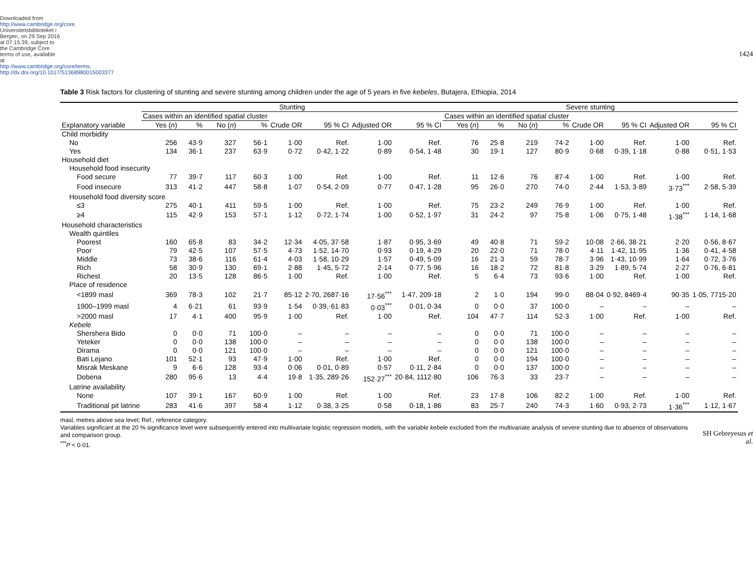Downloaded from http://www.cambridge.org/core. Universitetsbiblioteket i Bergen, on 29 Sep 2016 at 07:15:39, subject to the Cambridge Core terms of use, available at http://www.cambridge.org/core/terms. http://dx.doi.org/10.1017/S1368980015003377
Table 3 Risk factors for clustering of stunting and severe stunting among children under the age of 5 years in five kebeles , Butajera, Ethiopia, 2014
| | Stunting | | | | | | | | Severe stunting | | | | | | | |
| --- | --- | --- | --- | --- | --- | --- | --- | --- | --- | --- | --- | --- | --- | --- | --- | --- |
| | Cases within an identified spatial cluster | | | | | | | | Cases within an identified spatial cluster | | | | | | | |
| Explanatory variable | Yes ( n ) | % | No ( n ) | % | Crude OR | 95 % CI | Adjusted OR | 95 % CI | Yes ( n ) | % | No ( n ) | % | Crude OR | 95 % CI | Adjusted OR | 95 % CI |
| Child morbidity | | | | | | | | | | | | | | | | |
| No | 256 | 43·9 | 327 | 56·1 | 1·00 | Ref. | 1·00 | Ref. | 76 | 25·8 | 219 | 74·2 | 1·00 | Ref. | 1·00 | Ref. |
| Yes | 134 | 36·1 | 237 | 63·9 | 0·72 | 0·42, 1·22 | 0·89 | 0·54, 1·48 | 30 | 19·1 | 127 | 80·9 | 0·68 | 0·39, 1·18 | 0·88 | 0·51, 1·53 |
| Household diet | | | | | | | | | | | | | | | | |
| Household food insecurity | | | | | | | | | | | | | | | | |
| Food secure | 77 | 39·7 | 117 | 60·3 | 1·00 | Ref. | 1·00 | Ref. | 11 | 12·6 | 76 | 87·4 | 1·00 | Ref. | 1·00 | Ref. |
| Food insecure | 313 | 41·2 | 447 | 58·8 | 1·07 | 0·54, 2·09 | 0·77 | 0·47, 1·28 | 95 | 26·0 | 270 | 74·0 | 2·44 | 1·53, 3·89 | 3·73<sup>***</sup> | 2·58, 5·39 |
| Household food diversity score | | | | | | | | | | | | | | | | |
| ≤3 | 275 | 40·1 | 411 | 59·5 | 1·00 | Ref. | 1·00 | Ref. | 75 | 23·2 | 249 | 76·9 | 1·00 | Ref. | 1·00 | Ref. |
| ≥4 | 115 | 42·9 | 153 | 57·1 | 1·12 | 0·72, 1·74 | 1·00 | 0·52, 1·97 | 31 | 24·2 | 97 | 75·8 | 1·06 | 0·75, 1·48 | 1·38<sup>***</sup> | 1·14, 1·68 |
| Household characteristics | | | | | | | | | | | | | | | | |
| Wealth quintiles | | | | | | | | | | | | | | | | |
| Poorest | 160 | 65·8 | 83 | 34·2 | 12·34 | 4·05, 37·58 | 1·87 | 0·95, 3·69 | 49 | 40·8 | 71 | 59·2 | 10·08 | 2·66, 38·21 | 2·20 | 0·56, 8·67 |
| Poor | 79 | 42·5 | 107 | 57·5 | 4·73 | 1·52, 14·70 | 0·93 | 0·19, 4·29 | 20 | 22·0 | 71 | 78·0 | 4·11 | 1·42, 11·95 | 1·36 | 0·41, 4·58 |
| Middle | 73 | 38·6 | 116 | 61·4 | 4·03 | 1·58, 10·29 | 1·57 | 0·49, 5·09 | 16 | 21·3 | 59 | 78·7 | 3·96 | 1·43, 10·99 | 1·64 | 0·72, 3·76 |
| Rich | 58 | 30·9 | 130 | 69·1 | 2·88 | 1·45, 5·72 | 2·14 | 0·77, 5·96 | 16 | 18·2 | 72 | 81·8 | 3·29 | 1·89, 5·74 | 2·27 | 0·76, 6·81 |
| Richest | 20 | 13·5 | 128 | 86·5 | 1·00 | Ref. | 1·00 | Ref. | 5 | 6·4 | 73 | 93·6 | 1·00 | Ref. | 1·00 | Ref. |
| Place of residence | | | | | | | | | | | | | | | | |
| <1899 masl | 369 | 78·3 | 102 | 21·7 | 85·12 | 2·70, 2687·16 | 17·56<sup>***</sup> | 1·47, 209·18 | 2 | 1·0 | 194 | 99·0 | 88·04 | 0·92, 8469·4 | 90·35 | 1·05, 7715·20 |
| 1900–1999 masl | 4 | 6·21 | 61 | 93·9 | 1·54 | 0·39,·61·83 | 0·03<sup>***</sup> | 0·01, 0·34 | 0 | 0·0 | 37 | 100·0 | – | – | – | – |
| >2000 masl | 17 | 4·1 | 400 | 95·9 | 1·00 | Ref. | 1·00 | Ref. | 104 | 47·7 | 114 | 52·3 | 1·00 | Ref. | 1·00 | Ref. |
| Kebele | | | | | | | | | | | | | | | | |
| Shershera Bido | 0 | 0·0 | 71 | 100·0 | – | – | – | – | 0 | 0·0 | 71 | 100·0 | – | – | – | – |
| Yeteker | 0 | 0·0 | 138 | 100·0 | – | – | – | – | 0 | 0·0 | 138 | 100·0 | – | – | – | – |
| Dirama | 0 | 0·0 | 121 | 100·0 | – | – | – | – | 0 | 0·0 | 121 | 100·0 | – | – | – | – |
| Bati Lejano | 101 | 52·1 | 93 | 47·9 | 1·00 | Ref. | 1·00 | Ref. | 0 | 0·0 | 194 | 100·0 | – | – | – | – |
| Misrak Meskane | 9 | 6·6 | 128 | 93·4 | 0·06 | 0·01, 0·89 | 0·57 | 0·11, 2·84 | 0 | 0·0 | 137 | 100·0 | – | – | – | – |
| Dobena | 280 | 95·6 | 13 | 4·4 | 19·8 | 1·35, 289·26 | 152·27<sup>***</sup> | 20·84, 1112·80 | 106 | 76·3 | 33 | 23·7 | – | – | – | – |
| Latrine availability | | | | | | | | | | | | | | | | |
| None | 107 | 39·1 | 167 | 60·9 | 1·00 | Ref. | 1·00 | Ref. | 23 | 17·8 | 106 | 82·2 | 1·00 | Ref. | 1·00 | Ref. |
| Traditional pit latrine | 283 | 41·6 | 397 | 58·4 | 1·12 | 0·38, 3·25 | 0·58 | 0·18, 1·86 | 83 | 25·7 | 240 | 74·3 | 1·60 | 0·93, 2·73 | 1·36<sup>***</sup> | 1·12, 1·67 |
masl, metres above sea level; Ref., reference category.
Variables significant at the 20 % significance level were subsequently entered into multivariate logistic regression models, with the variable kebele excluded from the multivariate analysis of severe stunting due to absence of observations and comparison group.
<sup>***</sup> P < 0·01.
1424
SH Gebreyesus et al.